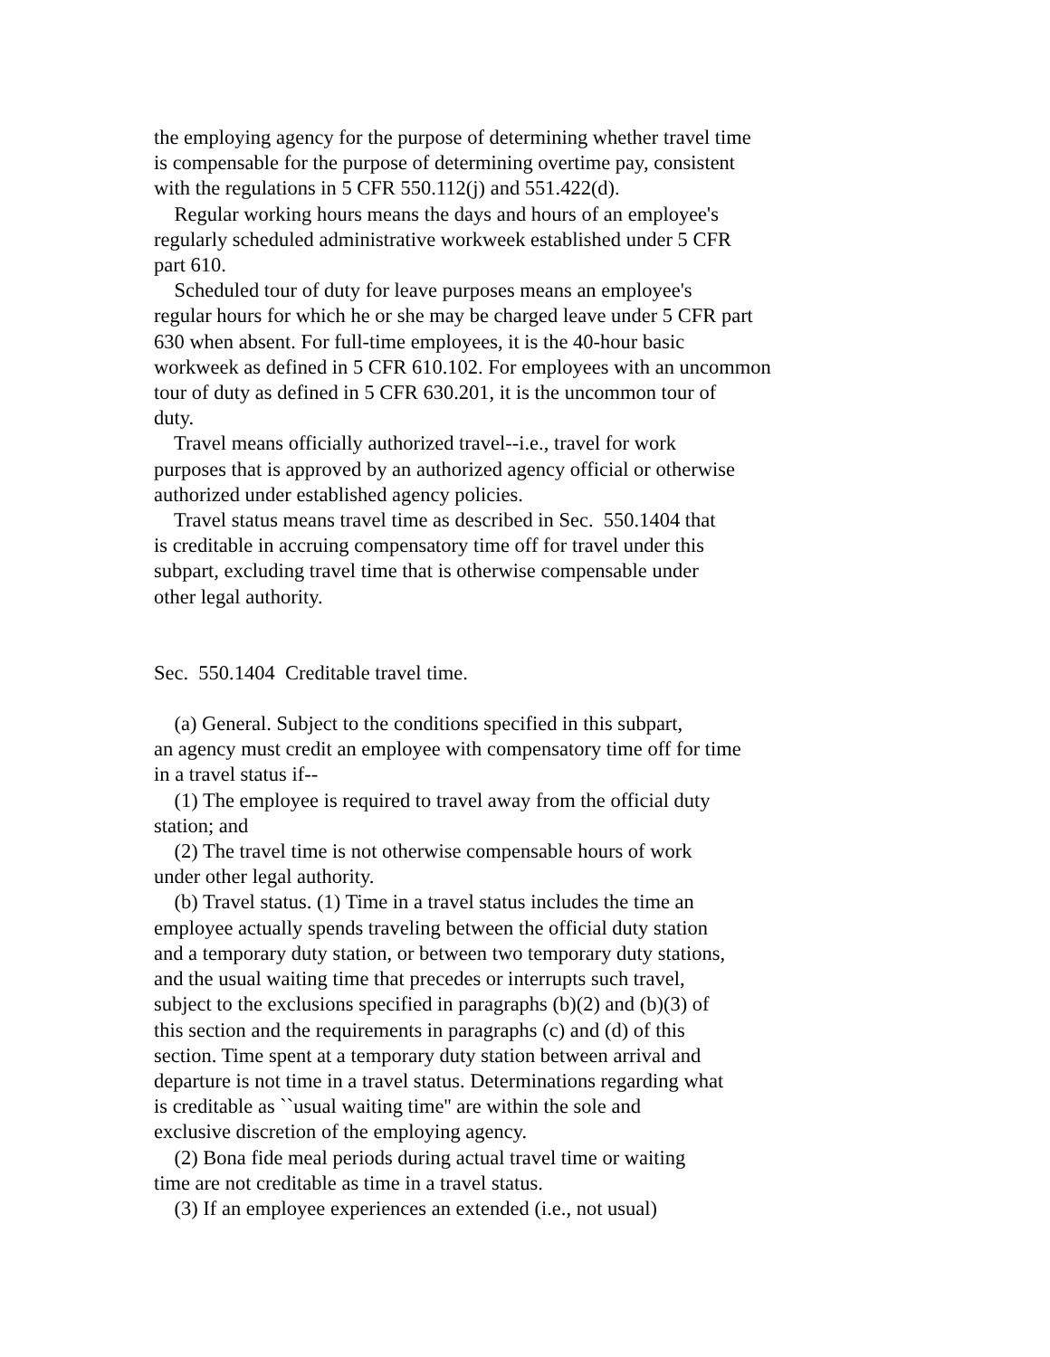the employing agency for the purpose of determining whether travel time
is compensable for the purpose of determining overtime pay, consistent
with the regulations in 5 CFR 550.112(j) and 551.422(d).
Regular working hours means the days and hours of an employee's
regularly scheduled administrative workweek established under 5 CFR
part 610.
Scheduled tour of duty for leave purposes means an employee's
regular hours for which he or she may be charged leave under 5 CFR part
630 when absent. For full-time employees, it is the 40-hour basic
workweek as defined in 5 CFR 610.102. For employees with an uncommon
tour of duty as defined in 5 CFR 630.201, it is the uncommon tour of
duty.
Travel means officially authorized travel--i.e., travel for work
purposes that is approved by an authorized agency official or otherwise
authorized under established agency policies.
Travel status means travel time as described in Sec. 550.1404 that
is creditable in accruing compensatory time off for travel under this
subpart, excluding travel time that is otherwise compensable under
other legal authority.
Sec. 550.1404 Creditable travel time.
(a) General. Subject to the conditions specified in this subpart,
an agency must credit an employee with compensatory time off for time
in a travel status if--
(1) The employee is required to travel away from the official duty
station; and
(2) The travel time is not otherwise compensable hours of work
under other legal authority.
(b) Travel status. (1) Time in a travel status includes the time an
employee actually spends traveling between the official duty station
and a temporary duty station, or between two temporary duty stations,
and the usual waiting time that precedes or interrupts such travel,
subject to the exclusions specified in paragraphs (b)(2) and (b)(3) of
this section and the requirements in paragraphs (c) and (d) of this
section. Time spent at a temporary duty station between arrival and
departure is not time in a travel status. Determinations regarding what
is creditable as ``usual waiting time'' are within the sole and
exclusive discretion of the employing agency.
(2) Bona fide meal periods during actual travel time or waiting
time are not creditable as time in a travel status.
(3) If an employee experiences an extended (i.e., not usual)